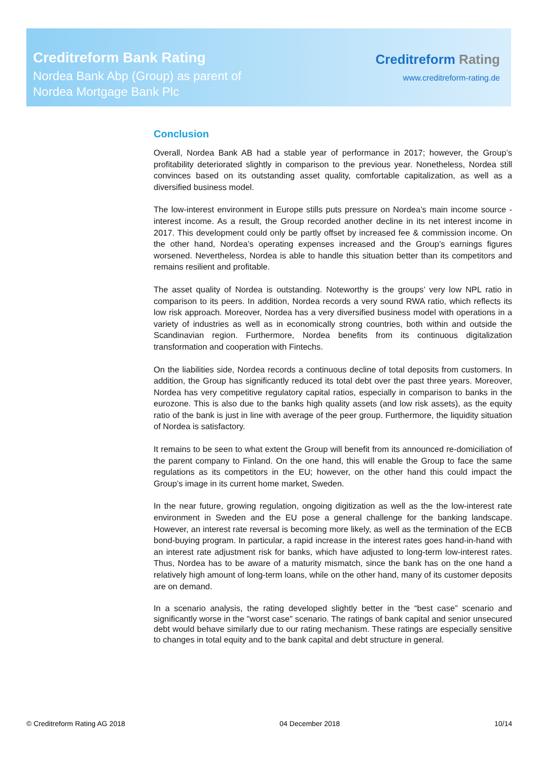Creditreform Bank Rating
Nordea Bank Abp (Group) as parent of
Nordea Mortgage Bank Plc
Creditreform Rating
www.creditreform-rating.de
Conclusion
Overall, Nordea Bank AB had a stable year of performance in 2017; however, the Group’s profitability deteriorated slightly in comparison to the previous year. Nonetheless, Nordea still convinces based on its outstanding asset quality, comfortable capitalization, as well as a diversified business model.
The low-interest environment in Europe stills puts pressure on Nordea’s main income source - interest income. As a result, the Group recorded another decline in its net interest income in 2017. This development could only be partly offset by increased fee & commission income. On the other hand, Nordea’s operating expenses increased and the Group’s earnings figures worsened. Nevertheless, Nordea is able to handle this situation better than its competitors and remains resilient and profitable.
The asset quality of Nordea is outstanding. Noteworthy is the groups’ very low NPL ratio in comparison to its peers. In addition, Nordea records a very sound RWA ratio, which reflects its low risk approach. Moreover, Nordea has a very diversified business model with operations in a variety of industries as well as in economically strong countries, both within and outside the Scandinavian region. Furthermore, Nordea benefits from its continuous digitalization transformation and cooperation with Fintechs.
On the liabilities side, Nordea records a continuous decline of total deposits from customers. In addition, the Group has significantly reduced its total debt over the past three years. Moreover, Nordea has very competitive regulatory capital ratios, especially in comparison to banks in the eurozone. This is also due to the banks high quality assets (and low risk assets), as the equity ratio of the bank is just in line with average of the peer group. Furthermore, the liquidity situation of Nordea is satisfactory.
It remains to be seen to what extent the Group will benefit from its announced re-domiciliation of the parent company to Finland. On the one hand, this will enable the Group to face the same regulations as its competitors in the EU; however, on the other hand this could impact the Group’s image in its current home market, Sweden.
In the near future, growing regulation, ongoing digitization as well as the the low-interest rate environment in Sweden and the EU pose a general challenge for the banking landscape. However, an interest rate reversal is becoming more likely, as well as the termination of the ECB bond-buying program. In particular, a rapid increase in the interest rates goes hand-in-hand with an interest rate adjustment risk for banks, which have adjusted to long-term low-interest rates. Thus, Nordea has to be aware of a maturity mismatch, since the bank has on the one hand a relatively high amount of long-term loans, while on the other hand, many of its customer deposits are on demand.
In a scenario analysis, the rating developed slightly better in the “best case” scenario and significantly worse in the "worst case" scenario. The ratings of bank capital and senior unsecured debt would behave similarly due to our rating mechanism. These ratings are especially sensitive to changes in total equity and to the bank capital and debt structure in general.
© Creditreform Rating AG 2018 04 December 2018 10/14